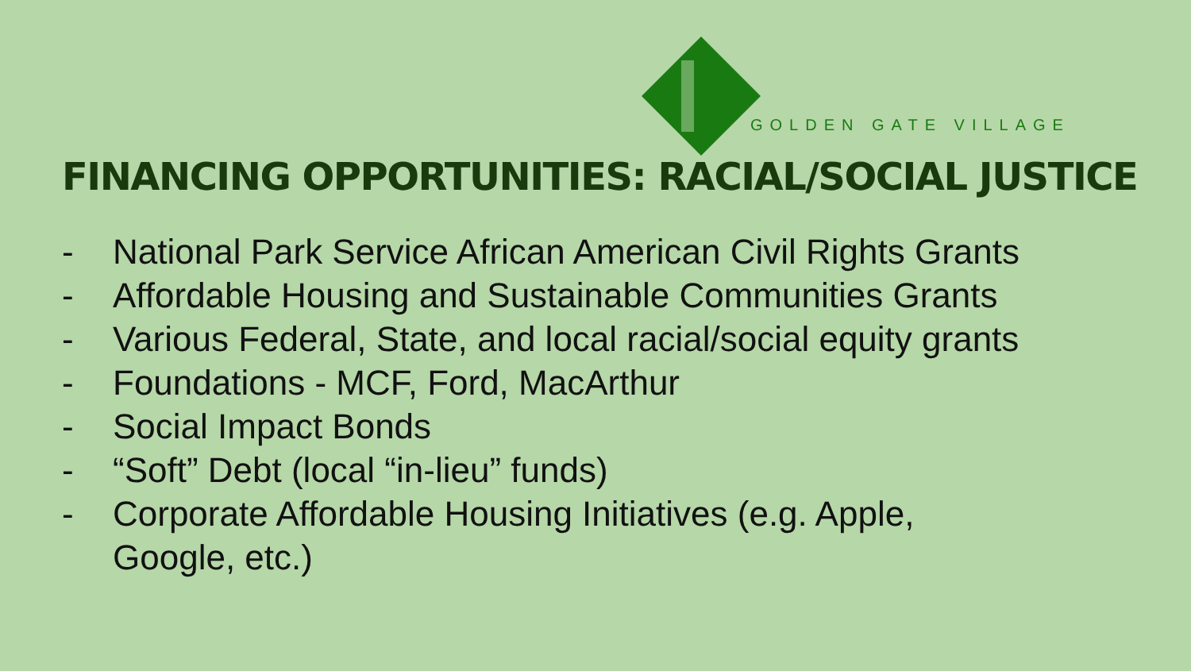GOLDEN GATE VILLAGE
FINANCING OPPORTUNITIES: RACIAL/SOCIAL JUSTICE
- National Park Service African American Civil Rights Grants
- Affordable Housing and Sustainable Communities Grants
- Various Federal, State, and local racial/social equity grants
- Foundations - MCF, Ford, MacArthur
- Social Impact Bonds
- “Soft” Debt (local “in-lieu” funds)
- Corporate Affordable Housing Initiatives (e.g. Apple,
Google, etc.)